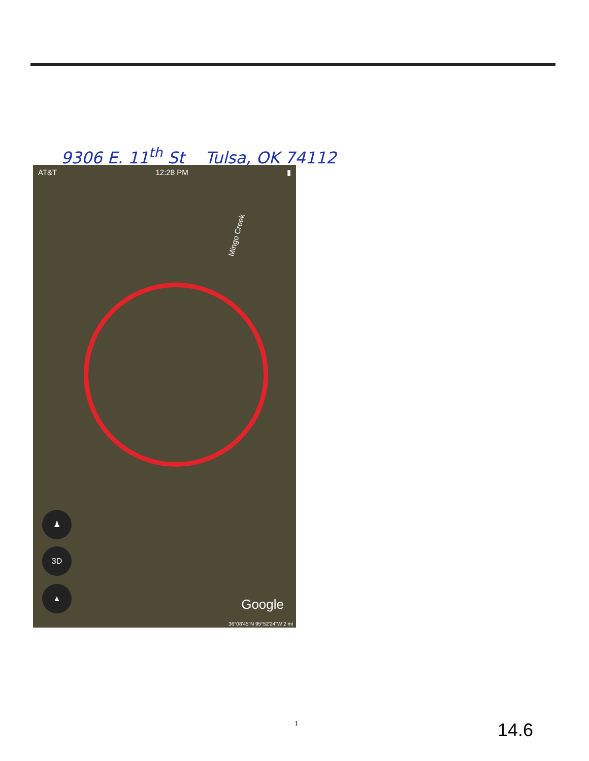9306 E. 11<sup>th</sup> St Tulsa, OK 74112
AT&T 12:28 PM ▮
Mingo Creek
♟
3D
▲
Google
36°08'45"N 95°52'24"W 2 mi
1 14.6